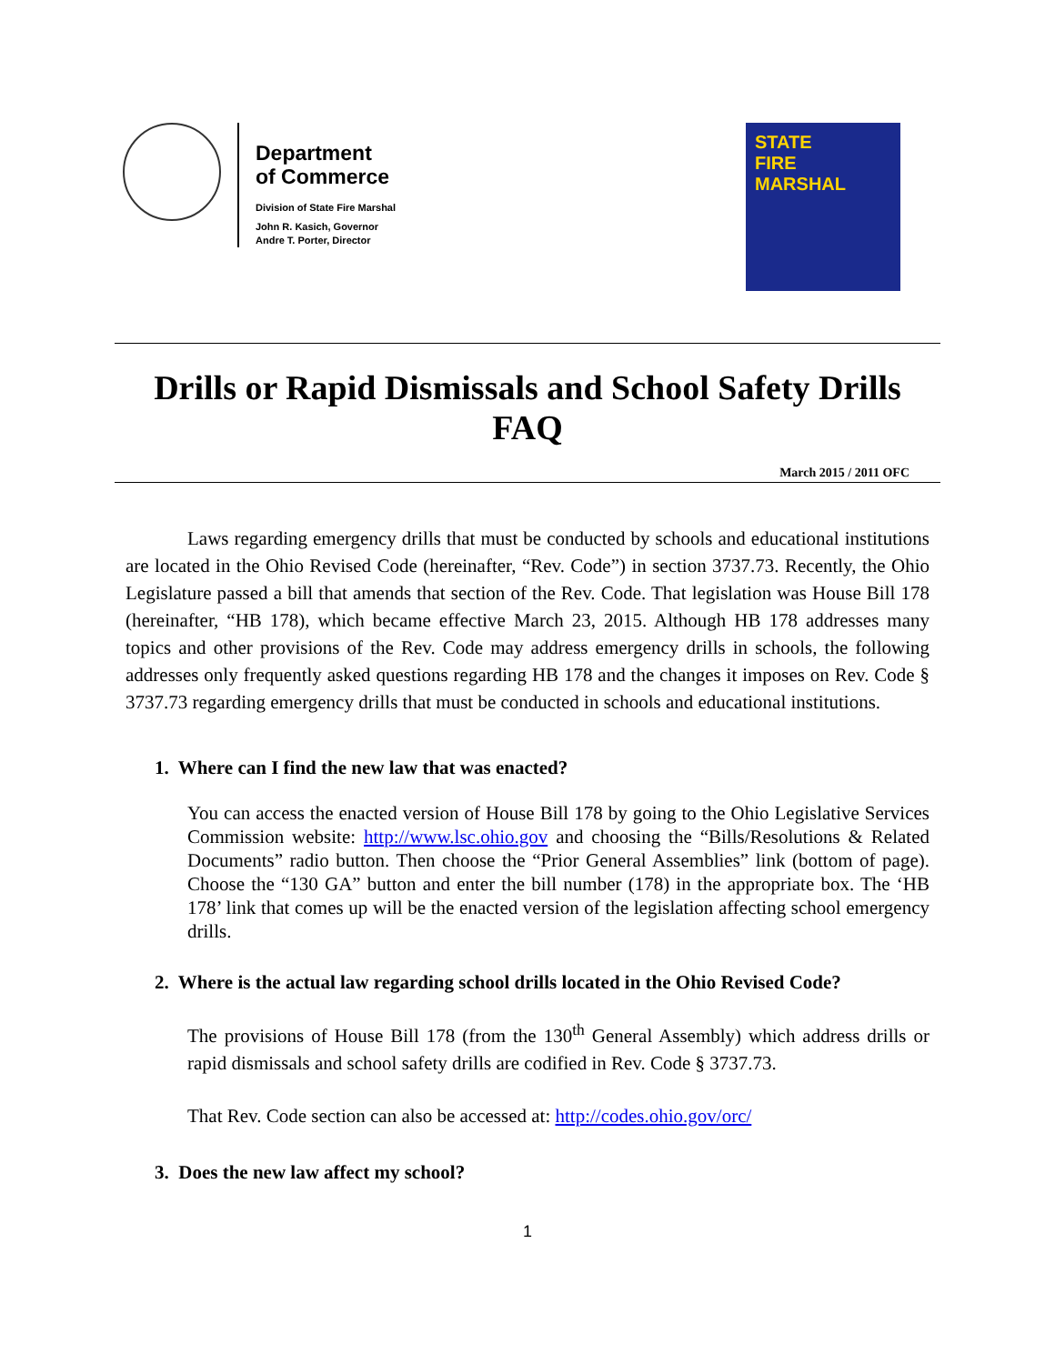Department
of Commerce
Division of State Fire Marshal
John R. Kasich, Governor
Andre T. Porter, Director
STATE
FIRE MARSHAL
Drills or Rapid Dismissals and School Safety Drills FAQ
March 2015 / 2011 OFC
Laws regarding emergency drills that must be conducted by schools and educational institutions are located in the Ohio Revised Code (hereinafter, “Rev. Code”) in section 3737.73. Recently, the Ohio Legislature passed a bill that amends that section of the Rev. Code. That legislation was House Bill 178 (hereinafter, “HB 178), which became effective March 23, 2015. Although HB 178 addresses many topics and other provisions of the Rev. Code may address emergency drills in schools, the following addresses only frequently asked questions regarding HB 178 and the changes it imposes on Rev. Code § 3737.73 regarding emergency drills that must be conducted in schools and educational institutions.
1. Where can I find the new law that was enacted?
You can access the enacted version of House Bill 178 by going to the Ohio Legislative Services Commission website: http://www.lsc.ohio.gov and choosing the “Bills/Resolutions & Related Documents” radio button. Then choose the “Prior General Assemblies” link (bottom of page). Choose the “130 GA” button and enter the bill number (178) in the appropriate box. The ‘HB 178’ link that comes up will be the enacted version of the legislation affecting school emergency drills.
2. Where is the actual law regarding school drills located in the Ohio Revised Code?
The provisions of House Bill 178 (from the 130<sup>th</sup> General Assembly) which address drills or rapid dismissals and school safety drills are codified in Rev. Code § 3737.73.
That Rev. Code section can also be accessed at: http://codes.ohio.gov/orc/
3. Does the new law affect my school?
1